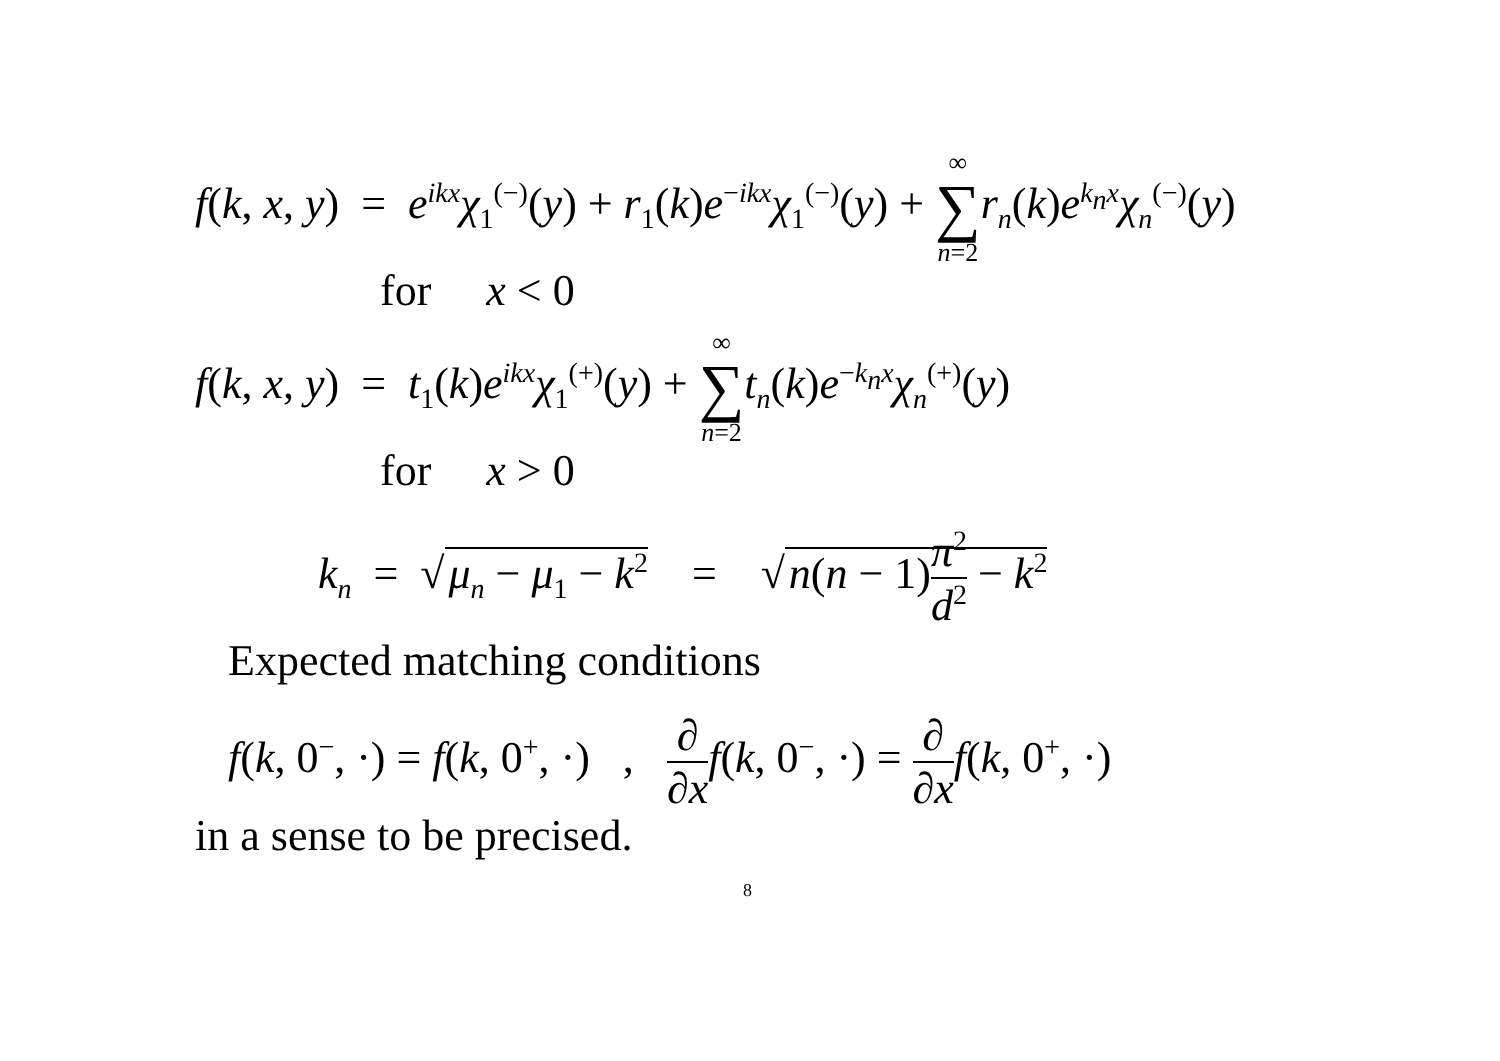f(k, x, y) = e<sup>ikx</sup>χ<sub>1</sub><sup>(−)</sup>(y) + r<sub>1</sub>(k)e<sup>−ikx</sup>χ<sub>1</sub><sup>(−)</sup>(y) + ∞ ∑ n=2 r<sub>n</sub>(k)e<sup>k<sub>n</sub>x</sup>χ<sub>n</sub><sup>(−)</sup>(y)
for x < 0
f(k, x, y) = t<sub>1</sub>(k)e<sup>ikx</sup>χ<sub>1</sub><sup>(+)</sup>(y) + ∞ ∑ n=2 t<sub>n</sub>(k)e<sup>−k<sub>n</sub>x</sup>χ<sub>n</sub><sup>(+)</sup>(y)
for x > 0
k<sub>n</sub> = √ μ<sub>n</sub> − μ<sub>1</sub> − k<sup>2</sup> = √ n(n − 1)π<sup>2</sup> d<sup>2</sup> − k<sup>2</sup>
Expected matching conditions
f(k, 0<sup>−</sup>, ·) = f(k, 0<sup>+</sup>, ·) , ∂ ∂x f(k, 0<sup>−</sup>, ·) = ∂ ∂x f(k, 0<sup>+</sup>, ·)
in a sense to be precised.
8